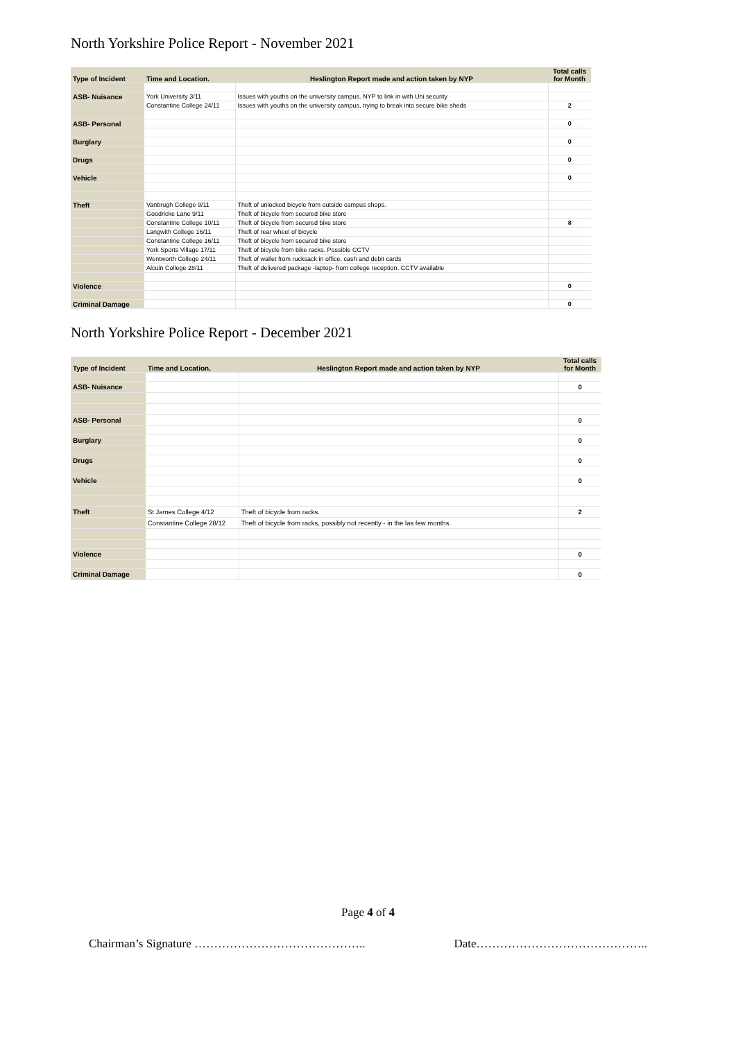North Yorkshire Police Report - November 2021
| Type of Incident | Time and Location. | Heslington Report made and action taken by NYP | Total calls for Month |
| --- | --- | --- | --- |
| ASB- Nuisance | York University 3/11 | Issues with youths on the university campus. NYP to link in with Uni security | |
| | Constantine College 24/11 | Issues with youths on the university campus, trying to break into secure bike sheds | 2 |
| ASB- Personal | | | 0 |
| Burglary | | | 0 |
| Drugs | | | 0 |
| Vehicle | | | 0 |
| Theft | Vanbrugh College 9/11 | Theft of unlocked bicycle from outside campus shops. | |
| | Goodricke Lane 9/11 | Theft of bicycle from secured bike store | |
| | Constantine College 10/11 | Theft of bicycle from secured bike store | 8 |
| | Langwith College 16/11 | Theft of rear wheel of bicycle | |
| | Constantine College 16/11 | Theft of bicycle from secured bike store | |
| | York Sports Village 17/11 | Theft of bicycle from bike racks. Possible CCTV | |
| | Wentworth College 24/11 | Theft of wallet from rucksack in office, cash and debit cards | |
| | Alcuin College 28/11 | Theft of delivered package -laptop- from college reception. CCTV available | |
| Violence | | | 0 |
| Criminal Damage | | | 0 |
North Yorkshire Police Report - December 2021
| Type of Incident | Time and Location. | Heslington Report made and action taken by NYP | Total calls for Month |
| --- | --- | --- | --- |
| ASB- Nuisance | | | 0 |
| ASB- Personal | | | 0 |
| Burglary | | | 0 |
| Drugs | | | 0 |
| Vehicle | | | 0 |
| Theft | St James College 4/12 | Theft of bicycle from racks. | 2 |
| | Constantine College 28/12 | Theft of bicycle from racks, possibly not recently - in the las few months. | |
| Violence | | | 0 |
| Criminal Damage | | | 0 |
Page 4 of 4
Chairman’s Signature …………………………………….. Date……………………………………..